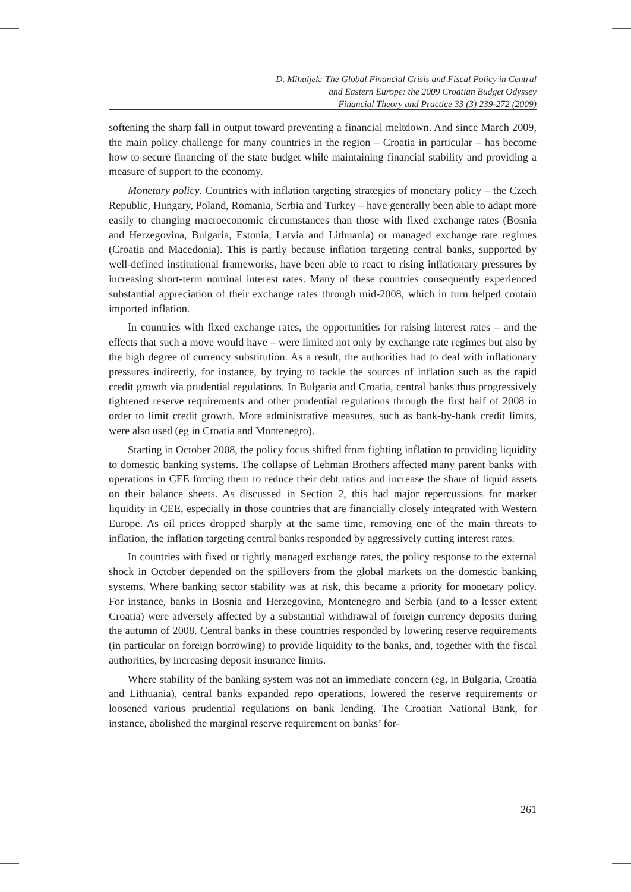D. Mihaljek: The Global Financial Crisis and Fiscal Policy in Central
and Eastern Europe: the 2009 Croatian Budget Odyssey
Financial Theory and Practice 33 (3) 239-272 (2009)
softening the sharp fall in output toward preventing a financial meltdown. And since March 2009, the main policy challenge for many countries in the region – Croatia in particular – has become how to secure financing of the state budget while maintaining financial stability and providing a measure of support to the economy.
Monetary policy. Countries with inflation targeting strategies of monetary policy – the Czech Republic, Hungary, Poland, Romania, Serbia and Turkey – have generally been able to adapt more easily to changing macroeconomic circumstances than those with fixed exchange rates (Bosnia and Herzegovina, Bulgaria, Estonia, Latvia and Lithuania) or managed exchange rate regimes (Croatia and Macedonia). This is partly because inflation targeting central banks, supported by well-defined institutional frameworks, have been able to react to rising inflationary pressures by increasing short-term nominal interest rates. Many of these countries consequently experienced substantial appreciation of their exchange rates through mid-2008, which in turn helped contain imported inflation.
In countries with fixed exchange rates, the opportunities for raising interest rates – and the effects that such a move would have – were limited not only by exchange rate regimes but also by the high degree of currency substitution. As a result, the authorities had to deal with inflationary pressures indirectly, for instance, by trying to tackle the sources of inflation such as the rapid credit growth via prudential regulations. In Bulgaria and Croatia, central banks thus progressively tightened reserve requirements and other prudential regulations through the first half of 2008 in order to limit credit growth. More administrative measures, such as bank-by-bank credit limits, were also used (eg in Croatia and Montenegro).
Starting in October 2008, the policy focus shifted from fighting inflation to providing liquidity to domestic banking systems. The collapse of Lehman Brothers affected many parent banks with operations in CEE forcing them to reduce their debt ratios and increase the share of liquid assets on their balance sheets. As discussed in Section 2, this had major repercussions for market liquidity in CEE, especially in those countries that are financially closely integrated with Western Europe. As oil prices dropped sharply at the same time, removing one of the main threats to inflation, the inflation targeting central banks responded by aggressively cutting interest rates.
In countries with fixed or tightly managed exchange rates, the policy response to the external shock in October depended on the spillovers from the global markets on the domestic banking systems. Where banking sector stability was at risk, this became a priority for monetary policy. For instance, banks in Bosnia and Herzegovina, Montenegro and Serbia (and to a lesser extent Croatia) were adversely affected by a substantial withdrawal of foreign currency deposits during the autumn of 2008. Central banks in these countries responded by lowering reserve requirements (in particular on foreign borrowing) to provide liquidity to the banks, and, together with the fiscal authorities, by increasing deposit insurance limits.
Where stability of the banking system was not an immediate concern (eg, in Bulgaria, Croatia and Lithuania), central banks expanded repo operations, lowered the reserve requirements or loosened various prudential regulations on bank lending. The Croatian National Bank, for instance, abolished the marginal reserve requirement on banks’ for-
261